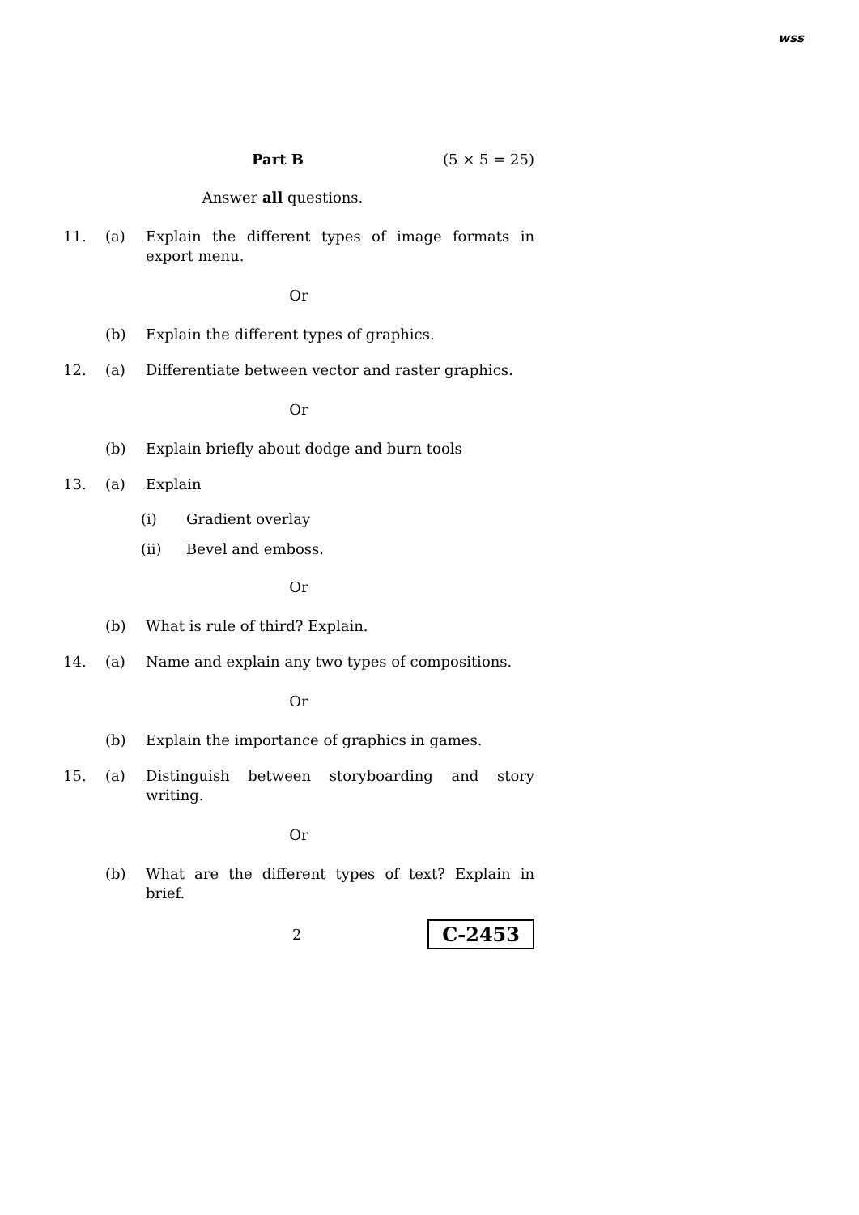wss
Part B (5 × 5 = 25)
Answer all questions.
11. (a) Explain the different types of image formats in export menu.
Or
(b) Explain the different types of graphics.
12. (a) Differentiate between vector and raster graphics.
Or
(b) Explain briefly about dodge and burn tools
13. (a) Explain
(i) Gradient overlay
(ii) Bevel and emboss.
Or
(b) What is rule of third? Explain.
14. (a) Name and explain any two types of compositions.
Or
(b) Explain the importance of graphics in games.
15. (a) Distinguish between storyboarding and story writing.
Or
(b) What are the different types of text? Explain in brief.
2 C-2453